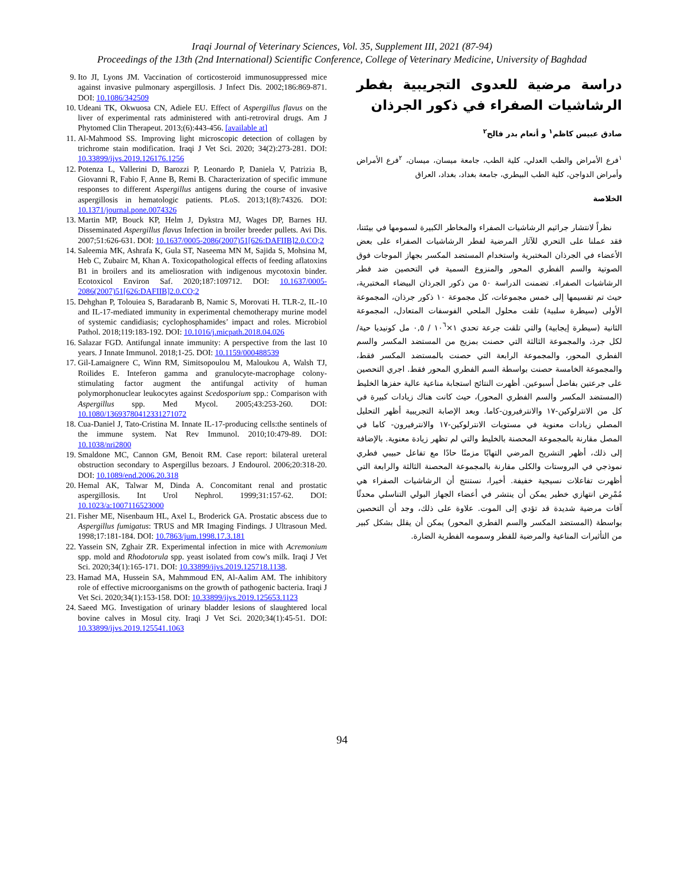Iraqi Journal of Veterinary Sciences, Vol. 35, Supplement III, 2021 (87-94)
Proceedings of the 13th (2nd International) Scientific Conference, College of Veterinary Medicine, University of Baghdad
9. Ito JI, Lyons JM. Vaccination of corticosteroid immunosuppressed mice against invasive pulmonary aspergillosis. J Infect Dis. 2002;186:869-871. DOI: 10.1086/342509
10. Udeani TK, Okwuosa CN, Adiele EU. Effect of Aspergillus flavus on the liver of experimental rats administered with anti-retroviral drugs. Am J Phytomed Clin Therapeut. 2013;(6):443-456. [available at]
11. Al-Mahmood SS. Improving light microscopic detection of collagen by trichrome stain modification. Iraqi J Vet Sci. 2020; 34(2):273-281. DOI: 10.33899/ijvs.2019.126176.1256
12. Potenza L, Vallerini D, Barozzi P, Leonardo P, Daniela V, Patrizia B, Giovanni R, Fabio F, Anne B, Remi B. Characterization of specific immune responses to different Aspergillus antigens during the course of invasive aspergillosis in hematologic patients. PLoS. 2013;1(8):74326. DOI: 10.1371/journal.pone.0074326
13. Martin MP, Bouck KP, Helm J, Dykstra MJ, Wages DP, Barnes HJ. Disseminated Aspergillus flavus Infection in broiler breeder pullets. Avi Dis. 2007;51:626-631. DOI: 10.1637/0005-2086(2007)51[626:DAFIIB]2.0.CO;2
14. Saleemia MK, Ashrafa K, Gula ST, Naseema MN M, Sajida S, Mohsina M, Heb C, Zubairc M, Khan A. Toxicopathological effects of feeding aflatoxins B1 in broilers and its ameliosration with indigenous mycotoxin binder. Ecotoxicol Environ Saf. 2020;187:109712. DOI: 10.1637/0005-2086(2007)51[626:DAFIIB]2.0.CO;2
15. Dehghan P, Tolouiea S, Baradaranb B, Namic S, Morovati H. TLR-2, IL-10 and IL-17-mediated immunity in experimental chemotherapy murine model of systemic candidiasis; cyclophosphamides’ impact and roles. Microbiol Pathol. 2018;119:183-192. DOI: 10.1016/j.micpath.2018.04.026
16. Salazar FGD. Antifungal innate immunity: A perspective from the last 10 years. J Innate Immunol. 2018;1-25. DOI: 10.1159/000488539
17. Gil-Lamaignere C, Winn RM, Simitsopoulou M, Maloukou A, Walsh TJ, Roilides E. Inteferon gamma and granulocyte-macrophage colony-stimulating factor augment the antifungal activity of human polymorphonuclear leukocytes against Scedosporium spp.: Comparison with Aspergillus spp. Med Mycol. 2005;43:253-260. DOI: 10.1080/13693780412331271072
18. Cua-Daniel J, Tato-Cristina M. Innate IL-17-producing cells:the sentinels of the immune system. Nat Rev Immunol. 2010;10:479-89. DOI: 10.1038/nri2800
19. Smaldone MC, Cannon GM, Benoit RM. Case report: bilateral ureteral obstruction secondary to Aspergillus bezoars. J Endourol. 2006;20:318-20. DOI: 10.1089/end.2006.20.318
20. Hemal AK, Talwar M, Dinda A. Concomitant renal and prostatic aspergillosis. Int Urol Nephrol. 1999;31:157-62. DOI: 10.1023/a:1007116523000
21. Fisher ME, Nisenbaum HL, Axel L, Broderick GA. Prostatic abscess due to Aspergillus fumigatus: TRUS and MR Imaging Findings. J Ultrasoun Med. 1998;17:181-184. DOI: 10.7863/jum.1998.17.3.181
22. Yassein SN, Zghair ZR. Experimental infection in mice with Acremonium spp. mold and Rhodotorula spp. yeast isolated from cow's milk. Iraqi J Vet Sci. 2020;34(1):165-171. DOI: 10.33899/ijvs.2019.125718.1138.
23. Hamad MA, Hussein SA, Mahmmoud EN, Al-Aalim AM. The inhibitory role of effective microorganisms on the growth of pathogenic bacteria. Iraqi J Vet Sci. 2020;34(1):153-158. DOI: 10.33899/ijvs.2019.125653.1123
24. Saeed MG. Investigation of urinary bladder lesions of slaughtered local bovine calves in Mosul city. Iraqi J Vet Sci. 2020;34(1):45-51. DOI: 10.33899/ijvs.2019.125541.1063
دراسة مرضية للعدوى التجريبية بفطر الرشاشيات الصفراء في ذكور الجرذان
صادق عبيس كاظم<sup>١</sup> و أنعام بدر فالح<sup>٢</sup>
<sup>١</sup> فرع الأمراض والطب العدلي، كلية الطب، جامعة ميسان، ميسان، <sup>٢</sup>فرع الأمراض وأمراض الدواجن، كلية الطب البيطري، جامعة بغداد، بغداد، العراق
الخلاصة
نظراً لانتشار جراثيم الرشاشيات الصفراء والمخاطر الكبيرة لسمومها في بيئتنا، فقد عملنا على التحري للآثار المرضية لفطر الرشاشيات الصفراء على بعض الأعضاء في الجرذان المختبرية واستخدام المستضد المكسر بجهاز الموجات فوق الصوتية والسم الفطري المحور والمنزوع السمية في التحصين ضد فطر الرشاشيات الصفراء. تضمنت الدراسة ٥٠ من ذكور الجرذان البيضاء المختبرية، حيث تم تقسيمها إلى خمس مجموعات، كل مجموعة ١٠ ذكور جرذان، المجموعة الأولى (سيطرة سلبية) تلقت محلول الملحي الفوسفات المتعادل، المجموعة الثانية (سيطرة إيجابية) والتي تلقت جرعة تحدي ١×١٠<sup>٦</sup> / ٠,٥ مل كونيديا حية/لكل جرذ، والمجموعة الثالثة التي حصنت بمزيج من المستضد المكسر والسم الفطري المحور، والمجموعة الرابعة التي حصنت بالمستضد المكسر فقط، والمجموعة الخامسة حصنت بواسطة السم الفطري المحور فقط. اجري التحصين على جرعتين بفاصل أسبوعين. أظهرت النتائج استجابة مناعية عالية حفزها الخليط (المستضد المكسر والسم الفطري المحور)، حيث كانت هناك زيادات كبيرة في كل من الانترلوكين-١٧ والانترفيرون-كاما. وبعد الإصابة التجريبية أظهر التحليل المصلي زيادات معنوية في مستويات الانترلوكين-١٧ والانترفيرون- كاما في المصل مقارنة بالمجموعة المحصنة بالخليط والتي لم تظهر زيادة معنوية. بالإضافة إلى ذلك، أظهر التشريح المرضي التهابًا مزمنًا حادًا مع تفاعل حبيبي فطري نموذجي في البروستات والكلى مقارنة بالمجموعة المحصنة الثالثة والرابعة التي أظهرت تفاعلات نسيجية خفيفة. أخيرا، نستنتج أن الرشاشيات الصفراء هي مُمْرِض انتهازي خطير يمكن أن ينتشر في أعضاء الجهاز البولي التناسلي محدثًا آفات مرضية شديدة قد تؤدي إلى الموت. علاوة على ذلك، وجد أن التحصين بواسطة (المستضد المكسر والسم الفطري المحور) يمكن أن يقلل بشكل كبير من التأثيرات المناعية والمرضية للفطر وسمومه الفطرية الضارة.
94